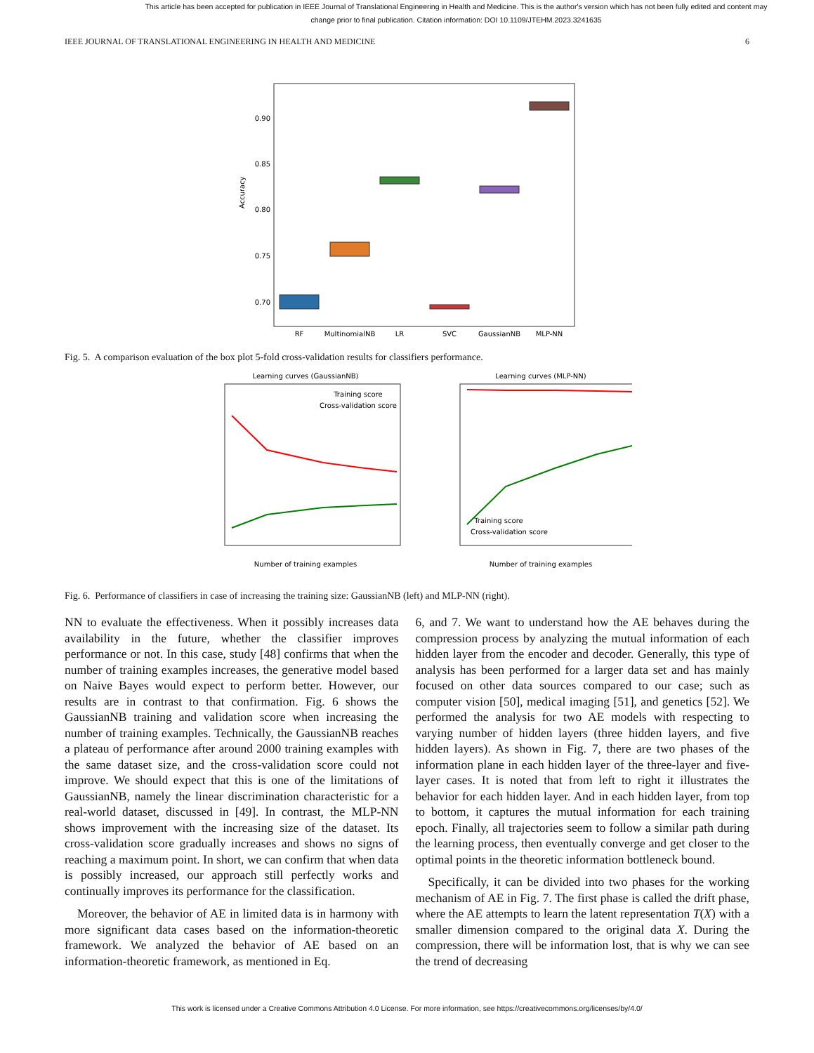This article has been accepted for publication in IEEE Journal of Translational Engineering in Health and Medicine. This is the author's version which has not been fully edited and content may change prior to final publication. Citation information: DOI 10.1109/JTEHM.2023.3241635
IEEE JOURNAL OF TRANSLATIONAL ENGINEERING IN HEALTH AND MEDICINE 6
0.90
0.85
0.80
0.75
0.70
Accuracy
RF
MultinomialNB
LR
SVC
GaussianNB
MLP-NN
Fig. 5. A comparison evaluation of the box plot 5-fold cross-validation results for classifiers performance.
Learning curves (GaussianNB)
Training score
Cross-validation score
Number of training examples
Learning curves (MLP-NN)
Training score
Cross-validation score
Number of training examples
Fig. 6. Performance of classifiers in case of increasing the training size: GaussianNB (left) and MLP-NN (right).
NN to evaluate the effectiveness. When it possibly increases data availability in the future, whether the classifier improves performance or not. In this case, study [48] confirms that when the number of training examples increases, the generative model based on Naive Bayes would expect to perform better. However, our results are in contrast to that confirmation. Fig. 6 shows the GaussianNB training and validation score when increasing the number of training examples. Technically, the GaussianNB reaches a plateau of performance after around 2000 training examples with the same dataset size, and the cross-validation score could not improve. We should expect that this is one of the limitations of GaussianNB, namely the linear discrimination characteristic for a real-world dataset, discussed in [49]. In contrast, the MLP-NN shows improvement with the increasing size of the dataset. Its cross-validation score gradually increases and shows no signs of reaching a maximum point. In short, we can confirm that when data is possibly increased, our approach still perfectly works and continually improves its performance for the classification.
Moreover, the behavior of AE in limited data is in harmony with more significant data cases based on the information-theoretic framework. We analyzed the behavior of AE based on an information-theoretic framework, as mentioned in Eq.
6, and 7. We want to understand how the AE behaves during the compression process by analyzing the mutual information of each hidden layer from the encoder and decoder. Generally, this type of analysis has been performed for a larger data set and has mainly focused on other data sources compared to our case; such as computer vision [50], medical imaging [51], and genetics [52]. We performed the analysis for two AE models with respecting to varying number of hidden layers (three hidden layers, and five hidden layers). As shown in Fig. 7, there are two phases of the information plane in each hidden layer of the three-layer and five-layer cases. It is noted that from left to right it illustrates the behavior for each hidden layer. And in each hidden layer, from top to bottom, it captures the mutual information for each training epoch. Finally, all trajectories seem to follow a similar path during the learning process, then eventually converge and get closer to the optimal points in the theoretic information bottleneck bound.
Specifically, it can be divided into two phases for the working mechanism of AE in Fig. 7. The first phase is called the drift phase, where the AE attempts to learn the latent representation T(X) with a smaller dimension compared to the original data X. During the compression, there will be information lost, that is why we can see the trend of decreasing
This work is licensed under a Creative Commons Attribution 4.0 License. For more information, see https://creativecommons.org/licenses/by/4.0/